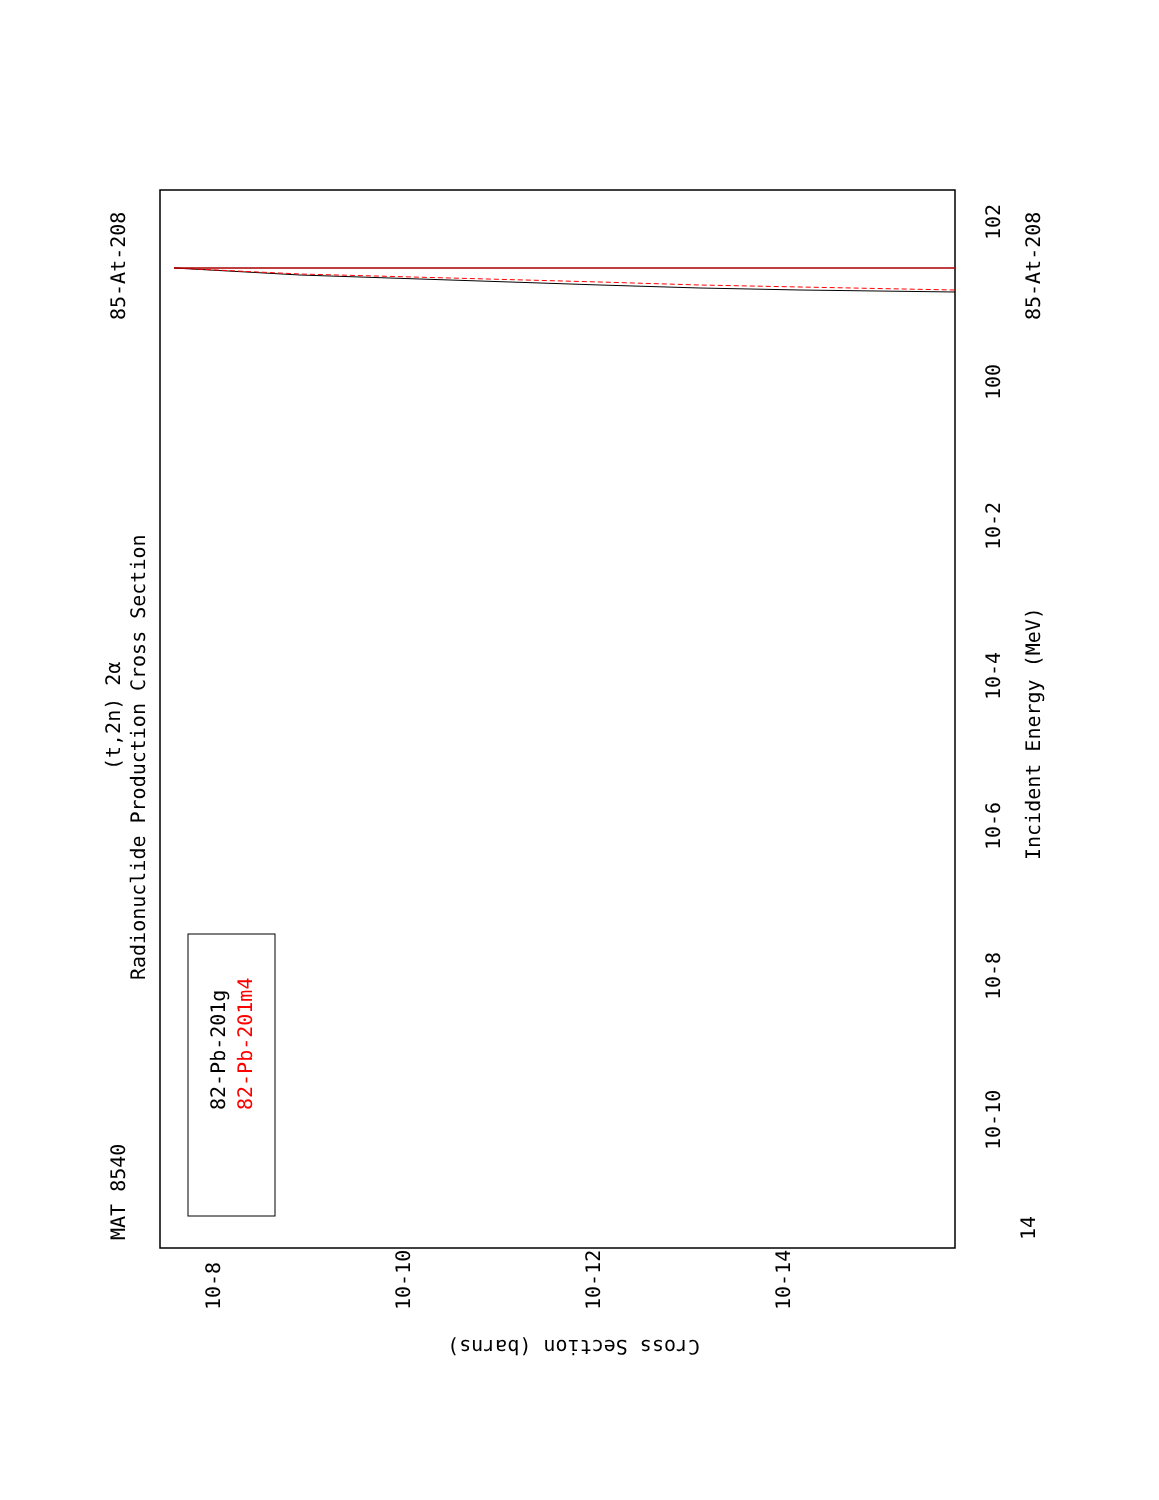MAT 8540
85-At-208
85-At-208
Radionuclide Production Cross Section
(t,2n) 2α
Incident Energy (MeV)
Cross Section (barns)
82-Pb-201g
82-Pb-201m4
14
10-10
10-8
10-6
10-4
10-2
100
102
10-8
10-10
10-12
10-14